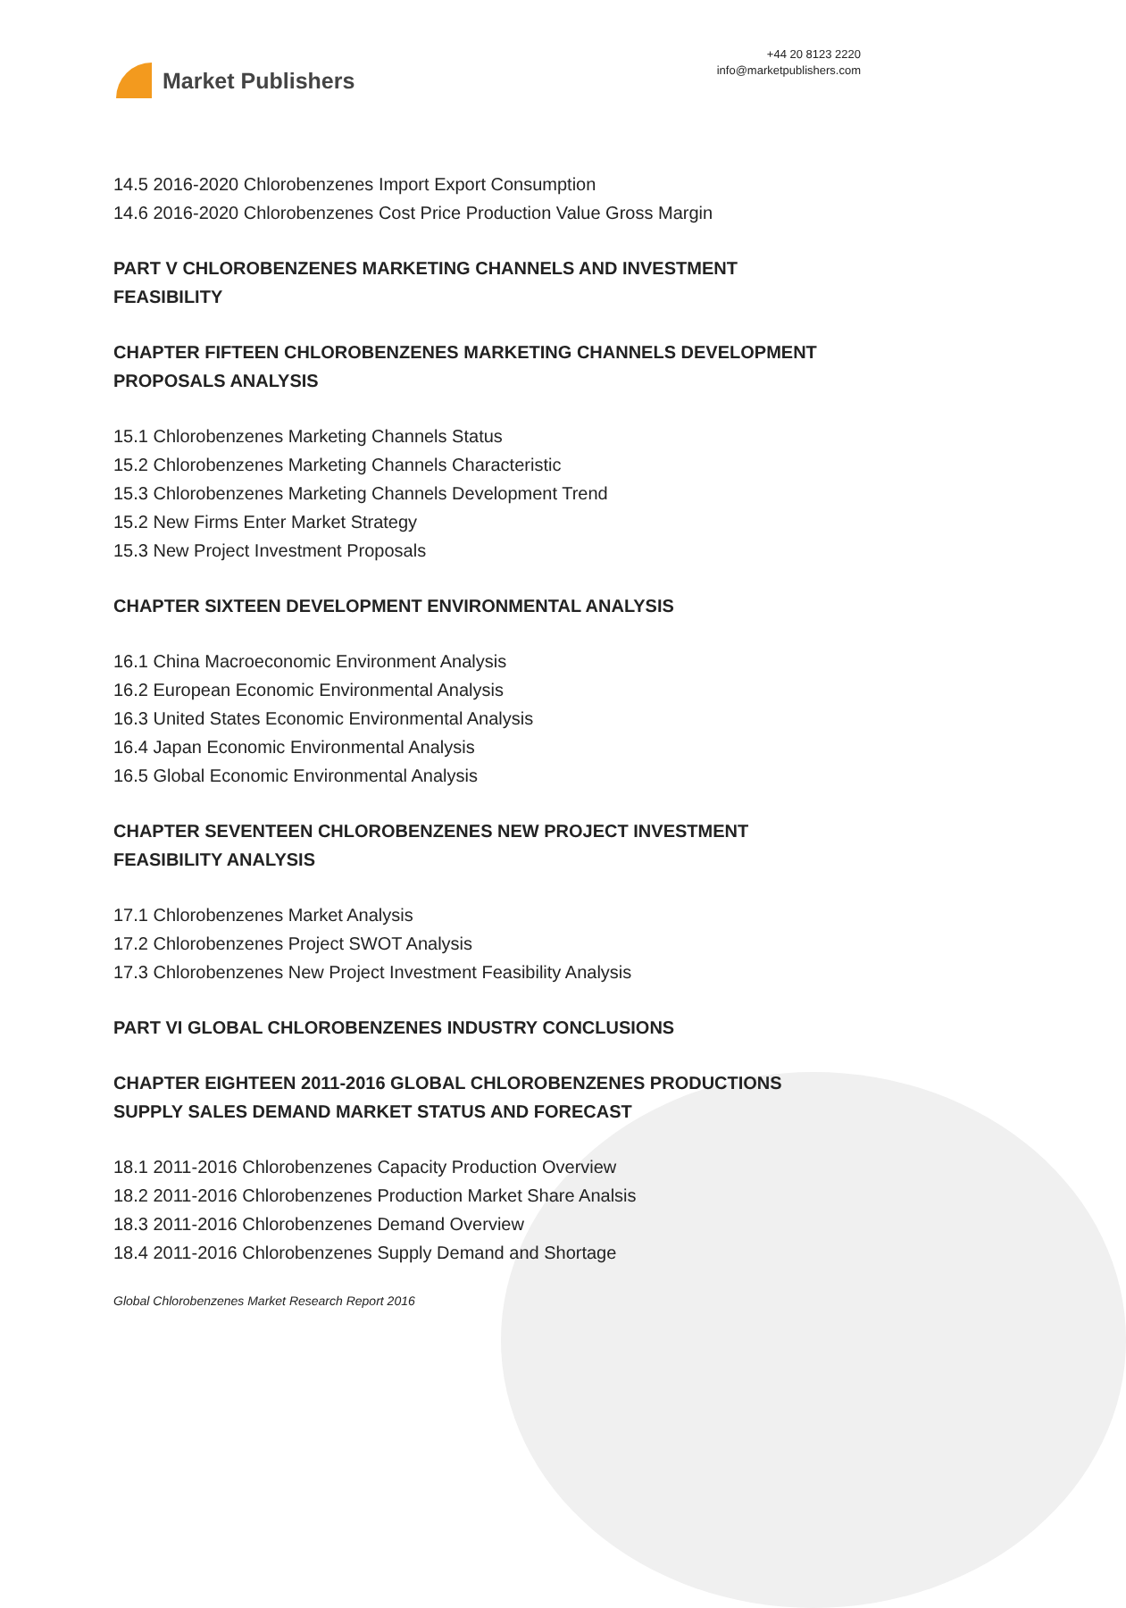Market Publishers
+44 20 8123 2220
info@marketpublishers.com
14.5 2016-2020 Chlorobenzenes Import Export Consumption
14.6 2016-2020 Chlorobenzenes Cost Price Production Value Gross Margin
PART V CHLOROBENZENES MARKETING CHANNELS AND INVESTMENT FEASIBILITY
CHAPTER FIFTEEN CHLOROBENZENES MARKETING CHANNELS DEVELOPMENT PROPOSALS ANALYSIS
15.1 Chlorobenzenes Marketing Channels Status
15.2 Chlorobenzenes Marketing Channels Characteristic
15.3 Chlorobenzenes Marketing Channels Development Trend
15.2 New Firms Enter Market Strategy
15.3 New Project Investment Proposals
CHAPTER SIXTEEN DEVELOPMENT ENVIRONMENTAL ANALYSIS
16.1 China Macroeconomic Environment Analysis
16.2 European Economic Environmental Analysis
16.3 United States Economic Environmental Analysis
16.4 Japan Economic Environmental Analysis
16.5 Global Economic Environmental Analysis
CHAPTER SEVENTEEN CHLOROBENZENES NEW PROJECT INVESTMENT FEASIBILITY ANALYSIS
17.1 Chlorobenzenes Market Analysis
17.2 Chlorobenzenes Project SWOT Analysis
17.3 Chlorobenzenes New Project Investment Feasibility Analysis
PART VI GLOBAL CHLOROBENZENES INDUSTRY CONCLUSIONS
CHAPTER EIGHTEEN 2011-2016 GLOBAL CHLOROBENZENES PRODUCTIONS SUPPLY SALES DEMAND MARKET STATUS AND FORECAST
18.1 2011-2016 Chlorobenzenes Capacity Production Overview
18.2 2011-2016 Chlorobenzenes Production Market Share Analsis
18.3 2011-2016 Chlorobenzenes Demand Overview
18.4 2011-2016 Chlorobenzenes Supply Demand and Shortage
Global Chlorobenzenes Market Research Report 2016